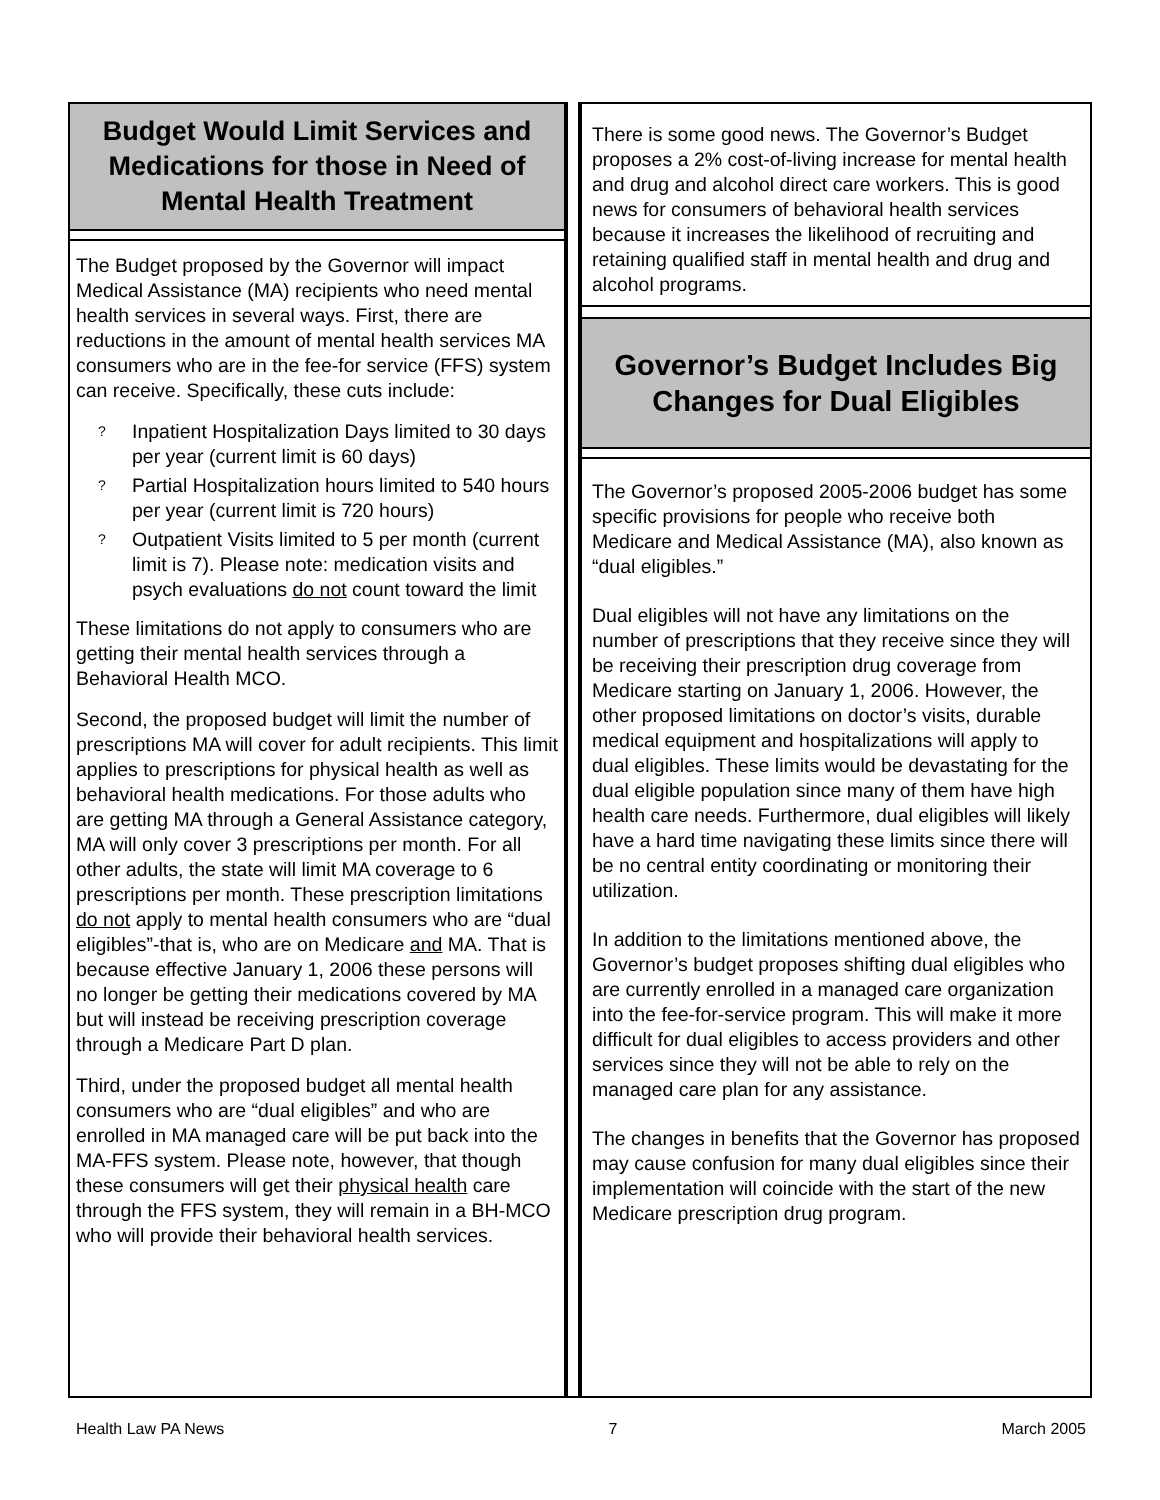Budget Would Limit Services and Medications for those in Need of Mental Health Treatment
The Budget proposed by the Governor will impact Medical Assistance (MA) recipients who need mental health services in several ways. First, there are reductions in the amount of mental health services MA consumers who are in the fee-for service (FFS) system can receive. Specifically, these cuts include:
? Inpatient Hospitalization Days limited to 30 days per year (current limit is 60 days)
? Partial Hospitalization hours limited to 540 hours per year (current limit is 720 hours)
? Outpatient Visits limited to 5 per month (current limit is 7). Please note: medication visits and psych evaluations do not count toward the limit
These limitations do not apply to consumers who are getting their mental health services through a Behavioral Health MCO.
Second, the proposed budget will limit the number of prescriptions MA will cover for adult recipients. This limit applies to prescriptions for physical health as well as behavioral health medications. For those adults who are getting MA through a General Assistance category, MA will only cover 3 prescriptions per month. For all other adults, the state will limit MA coverage to 6 prescriptions per month. These prescription limitations do not apply to mental health consumers who are “dual eligibles”-that is, who are on Medicare and MA. That is because effective January 1, 2006 these persons will no longer be getting their medications covered by MA but will instead be receiving prescription coverage through a Medicare Part D plan.
Third, under the proposed budget all mental health consumers who are “dual eligibles” and who are enrolled in MA managed care will be put back into the MA-FFS system. Please note, however, that though these consumers will get their physical health care through the FFS system, they will remain in a BH-MCO who will provide their behavioral health services.
There is some good news. The Governor’s Budget proposes a 2% cost-of-living increase for mental health and drug and alcohol direct care workers. This is good news for consumers of behavioral health services because it increases the likelihood of recruiting and retaining qualified staff in mental health and drug and alcohol programs.
Governor’s Budget Includes Big Changes for Dual Eligibles
The Governor’s proposed 2005-2006 budget has some specific provisions for people who receive both Medicare and Medical Assistance (MA), also known as “dual eligibles.”
Dual eligibles will not have any limitations on the number of prescriptions that they receive since they will be receiving their prescription drug coverage from Medicare starting on January 1, 2006. However, the other proposed limitations on doctor’s visits, durable medical equipment and hospitalizations will apply to dual eligibles. These limits would be devastating for the dual eligible population since many of them have high health care needs. Furthermore, dual eligibles will likely have a hard time navigating these limits since there will be no central entity coordinating or monitoring their utilization.
In addition to the limitations mentioned above, the Governor’s budget proposes shifting dual eligibles who are currently enrolled in a managed care organization into the fee-for-service program. This will make it more difficult for dual eligibles to access providers and other services since they will not be able to rely on the managed care plan for any assistance.
The changes in benefits that the Governor has proposed may cause confusion for many dual eligibles since their implementation will coincide with the start of the new Medicare prescription drug program.
Health Law PA News 7 March 2005